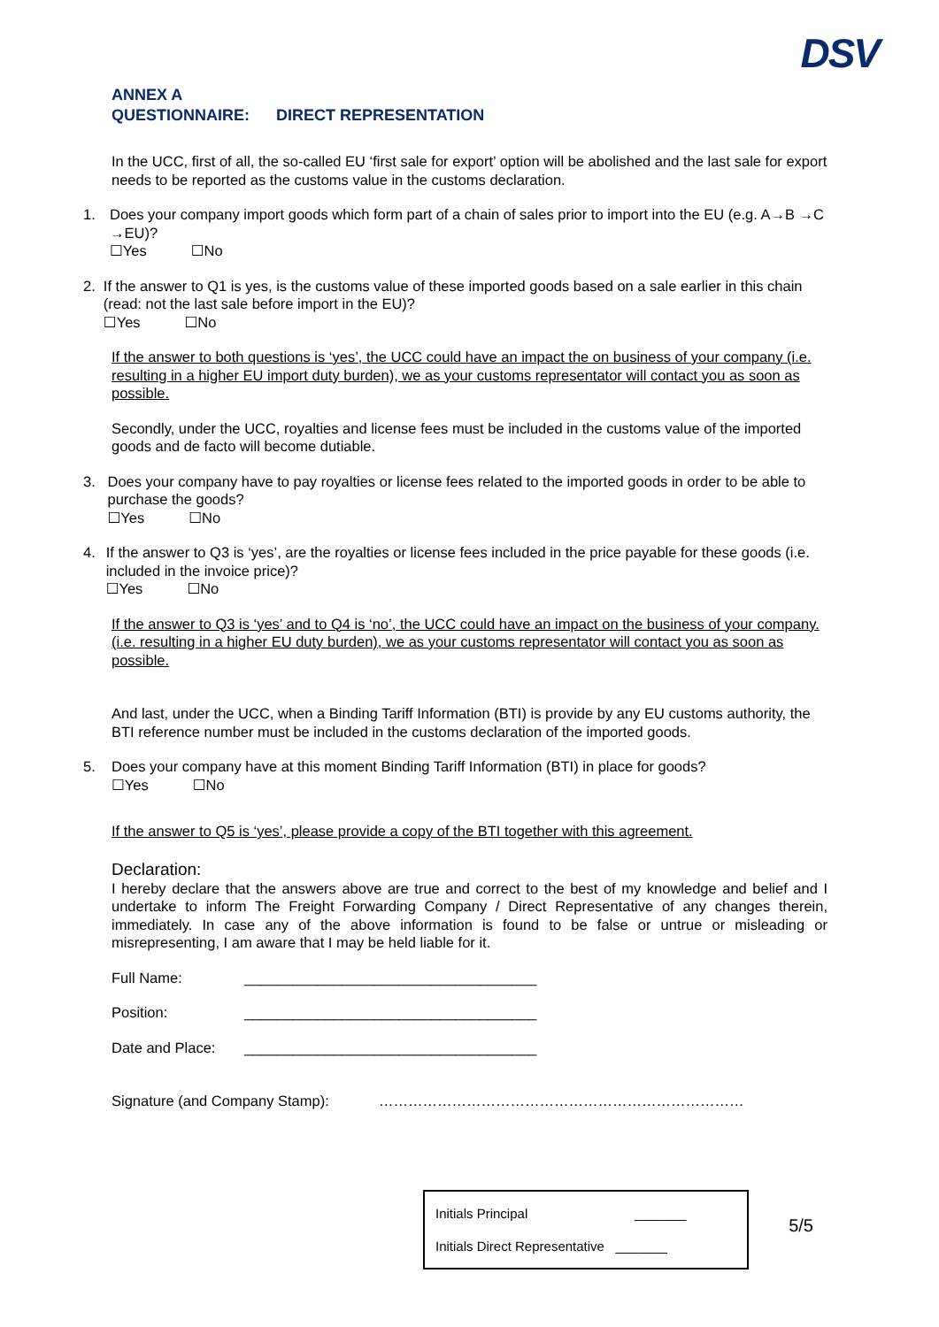DSV
ANNEX A
QUESTIONNAIRE: DIRECT REPRESENTATION
In the UCC, first of all, the so-called EU ‘first sale for export’ option will be abolished and the last sale for export needs to be reported as the customs value in the customs declaration.
1. Does your company import goods which form part of a chain of sales prior to import into the EU (e.g. A→B →C →EU)?
☐Yes ☐No
2. If the answer to Q1 is yes, is the customs value of these imported goods based on a sale earlier in this chain (read: not the last sale before import in the EU)?
☐Yes ☐No
If the answer to both questions is ‘yes’, the UCC could have an impact the on business of your company (i.e. resulting in a higher EU import duty burden), we as your customs representator will contact you as soon as possible.
Secondly, under the UCC, royalties and license fees must be included in the customs value of the imported goods and de facto will become dutiable.
3. Does your company have to pay royalties or license fees related to the imported goods in order to be able to purchase the goods?
☐Yes ☐No
4. If the answer to Q3 is ‘yes’, are the royalties or license fees included in the price payable for these goods (i.e. included in the invoice price)?
☐Yes ☐No
If the answer to Q3 is ‘yes’ and to Q4 is ‘no’, the UCC could have an impact on the business of your company. (i.e. resulting in a higher EU duty burden), we as your customs representator will contact you as soon as possible.
And last, under the UCC, when a Binding Tariff Information (BTI) is provide by any EU customs authority, the BTI reference number must be included in the customs declaration of the imported goods.
5. Does your company have at this moment Binding Tariff Information (BTI) in place for goods?
☐Yes ☐No
If the answer to Q5 is ‘yes’, please provide a copy of the BTI together with this agreement.
Declaration:
I hereby declare that the answers above are true and correct to the best of my knowledge and belief and I undertake to inform The Freight Forwarding Company / Direct Representative of any changes therein, immediately. In case any of the above information is found to be false or untrue or misleading or misrepresenting, I am aware that I may be held liable for it.
Full Name: ____________________________________
Position: ____________________________________
Date and Place: ____________________________________
Signature (and Company Stamp): …………………………………………………………………
5/5
Initials Principal _______
Initials Direct Representative _______